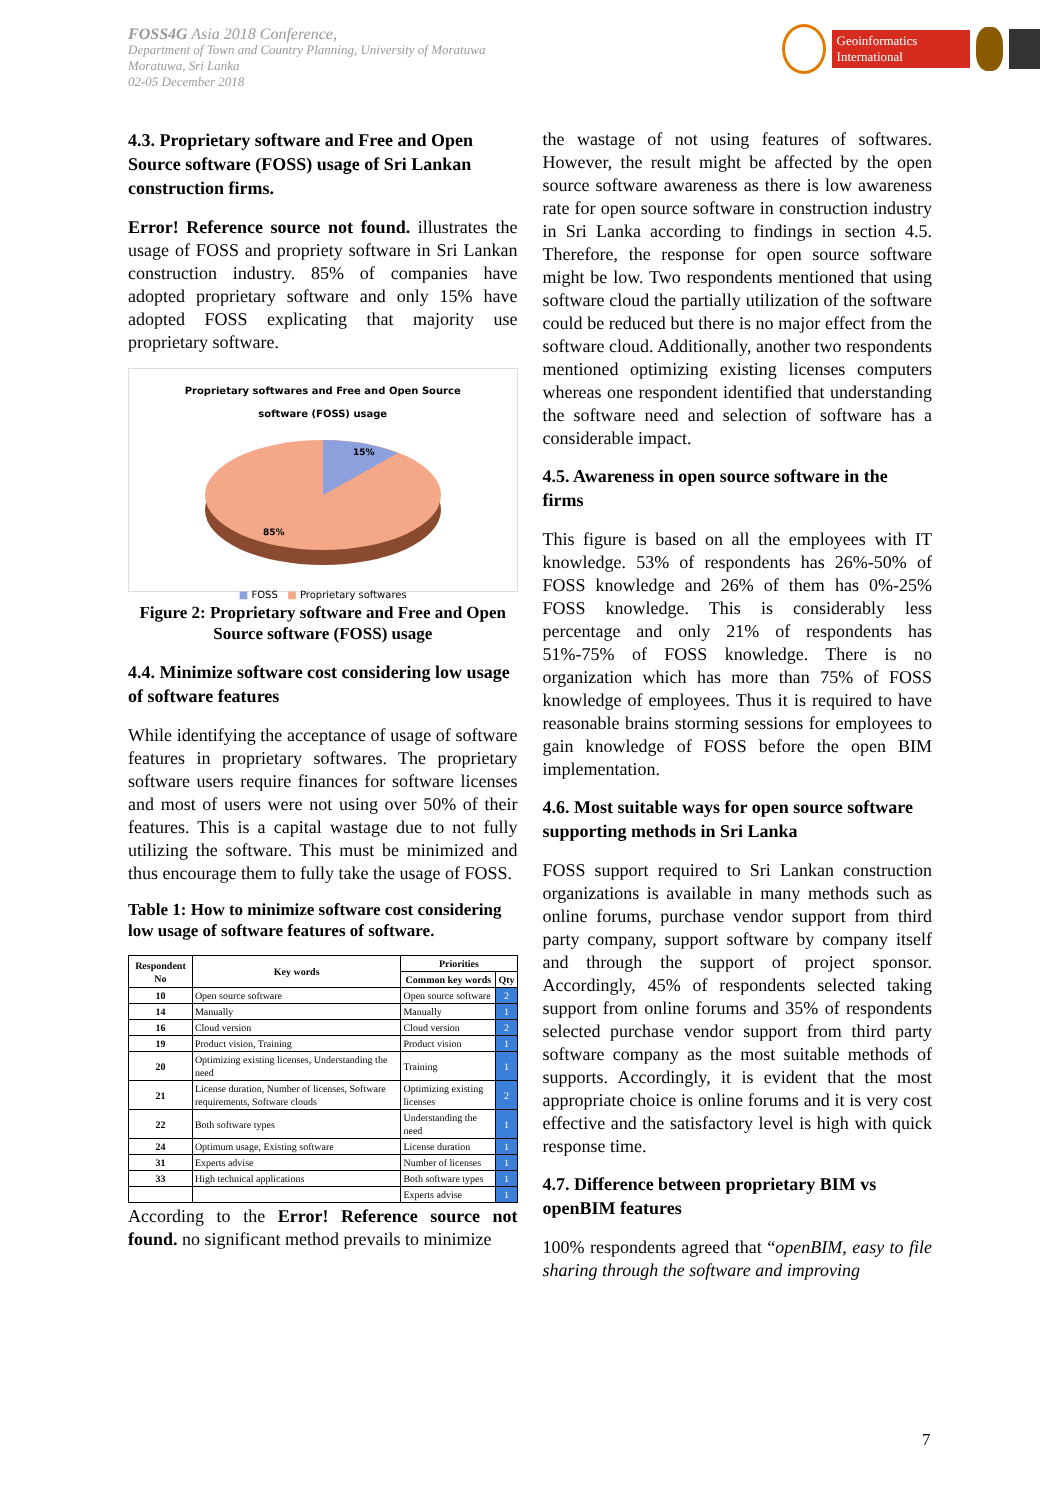FOSS4G Asia 2018 Conference,
Department of Town and Country Planning, University of Moratuwa
Moratuwa, Sri Lanka
02-05 December 2018
Geoinformatics International
4.3. Proprietary software and Free and Open Source software (FOSS) usage of Sri Lankan construction firms.
Error! Reference source not found. illustrates the usage of FOSS and propriety software in Sri Lankan construction industry. 85% of companies have adopted proprietary software and only 15% have adopted FOSS explicating that majority use proprietary software.
Proprietary softwares and Free and Open Source
software (FOSS) usage
15%
85%
■ FOSS ■ Proprietary softwares
Figure 2: Proprietary software and Free and Open Source software (FOSS) usage
4.4. Minimize software cost considering low usage of software features
While identifying the acceptance of usage of software features in proprietary softwares. The proprietary software users require finances for software licenses and most of users were not using over 50% of their features. This is a capital wastage due to not fully utilizing the software. This must be minimized and thus encourage them to fully take the usage of FOSS.
Table 1: How to minimize software cost considering low usage of software features of software.
| Respondent No | Key words | Priorities | |
| --- | --- | --- | --- |
| | | Common key words | Qty |
| 10 | Open source software | Open source software | 2 |
| 14 | Manually | Manually | 1 |
| 16 | Cloud version | Cloud version | 2 |
| 19 | Product vision, Training | Product vision | 1 |
| 20 | Optimizing existing licenses, Understanding the need | Training | 1 |
| 21 | License duration, Number of licenses, Software requirements, Software clouds | Optimizing existing licenses | 2 |
| 22 | Both software types | Understanding the need | 1 |
| 24 | Optimum usage, Existing software | License duration | 1 |
| 31 | Experts advise | Number of licenses | 1 |
| 33 | High technical applications | Both software types | 1 |
| | | Experts advise | 1 |
According to the Error! Reference source not found. no significant method prevails to minimize
the wastage of not using features of softwares. However, the result might be affected by the open source software awareness as there is low awareness rate for open source software in construction industry in Sri Lanka according to findings in section 4.5. Therefore, the response for open source software might be low. Two respondents mentioned that using software cloud the partially utilization of the software could be reduced but there is no major effect from the software cloud. Additionally, another two respondents mentioned optimizing existing licenses computers whereas one respondent identified that understanding the software need and selection of software has a considerable impact.
4.5. Awareness in open source software in the firms
This figure is based on all the employees with IT knowledge. 53% of respondents has 26%-50% of FOSS knowledge and 26% of them has 0%-25% FOSS knowledge. This is considerably less percentage and only 21% of respondents has 51%-75% of FOSS knowledge. There is no organization which has more than 75% of FOSS knowledge of employees. Thus it is required to have reasonable brains storming sessions for employees to gain knowledge of FOSS before the open BIM implementation.
4.6. Most suitable ways for open source software supporting methods in Sri Lanka
FOSS support required to Sri Lankan construction organizations is available in many methods such as online forums, purchase vendor support from third party company, support software by company itself and through the support of project sponsor. Accordingly, 45% of respondents selected taking support from online forums and 35% of respondents selected purchase vendor support from third party software company as the most suitable methods of supports. Accordingly, it is evident that the most appropriate choice is online forums and it is very cost effective and the satisfactory level is high with quick response time.
4.7. Difference between proprietary BIM vs openBIM features
100% respondents agreed that “openBIM, easy to file sharing through the software and improving
7